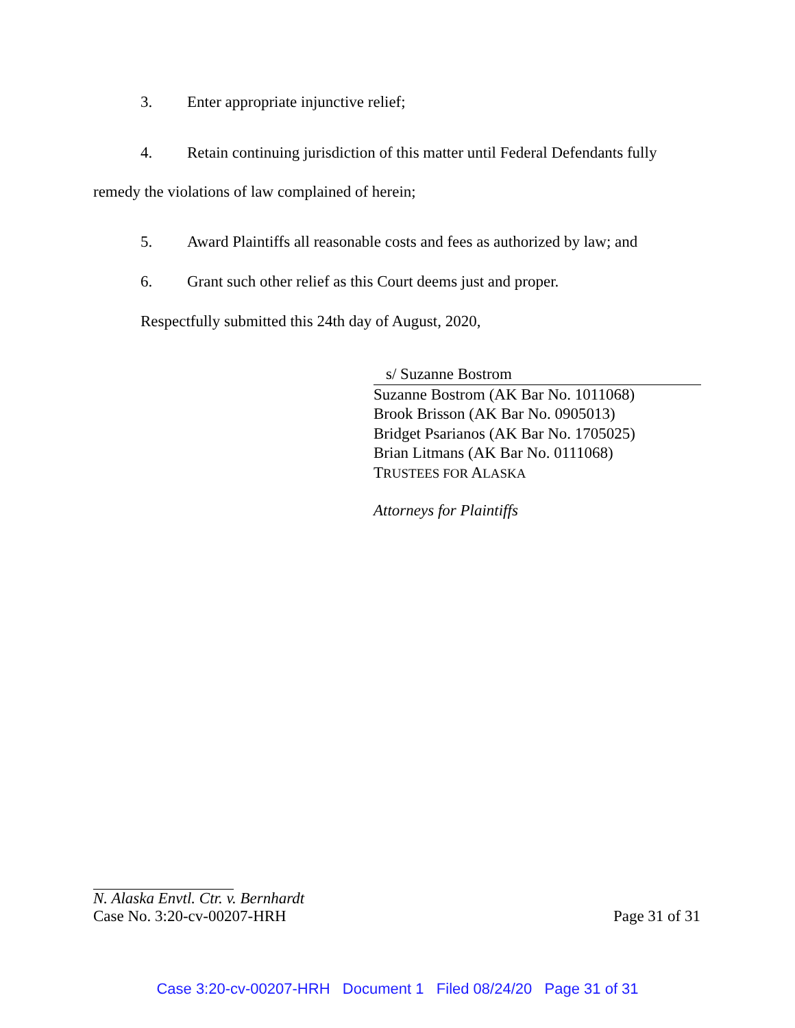3. Enter appropriate injunctive relief;
4. Retain continuing jurisdiction of this matter until Federal Defendants fully remedy the violations of law complained of herein;
5. Award Plaintiffs all reasonable costs and fees as authorized by law; and
6. Grant such other relief as this Court deems just and proper.
Respectfully submitted this 24th day of August, 2020,
s/ Suzanne Bostrom
Suzanne Bostrom (AK Bar No. 1011068)
Brook Brisson (AK Bar No. 0905013)
Bridget Psarianos (AK Bar No. 1705025)
Brian Litmans (AK Bar No. 0111068)
TRUSTEES FOR ALASKA
Attorneys for Plaintiffs
N. Alaska Envtl. Ctr. v. Bernhardt
Case No. 3:20-cv-00207-HRH Page 31 of 31
Case 3:20-cv-00207-HRH Document 1 Filed 08/24/20 Page 31 of 31